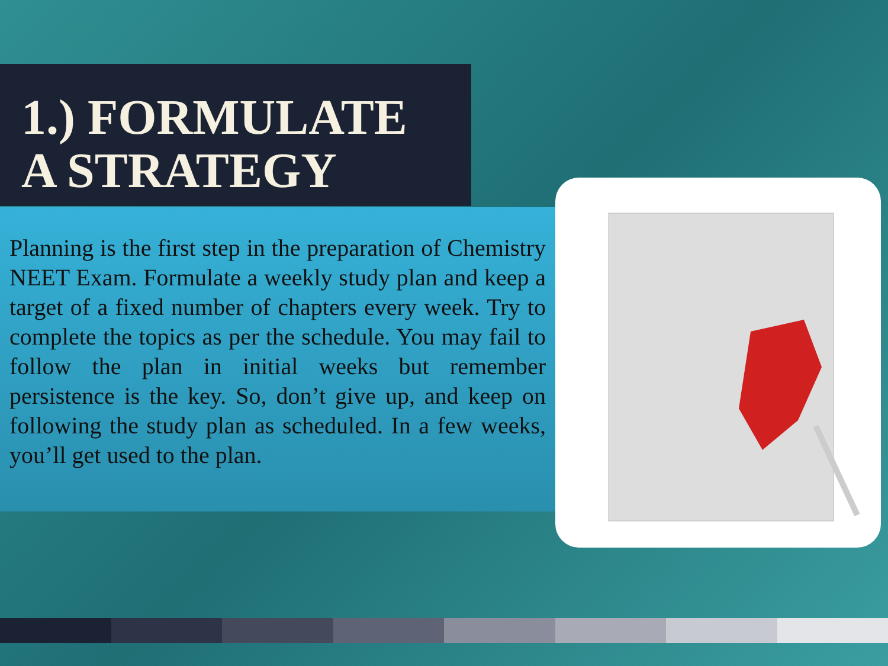1.) FORMULATE A STRATEGY
Planning is the first step in the preparation of Chemistry NEET Exam. Formulate a weekly study plan and keep a target of a fixed number of chapters every week. Try to complete the topics as per the schedule. You may fail to follow the plan in initial weeks but remember persistence is the key. So, don’t give up, and keep on following the study plan as scheduled. In a few weeks, you’ll get used to the plan.